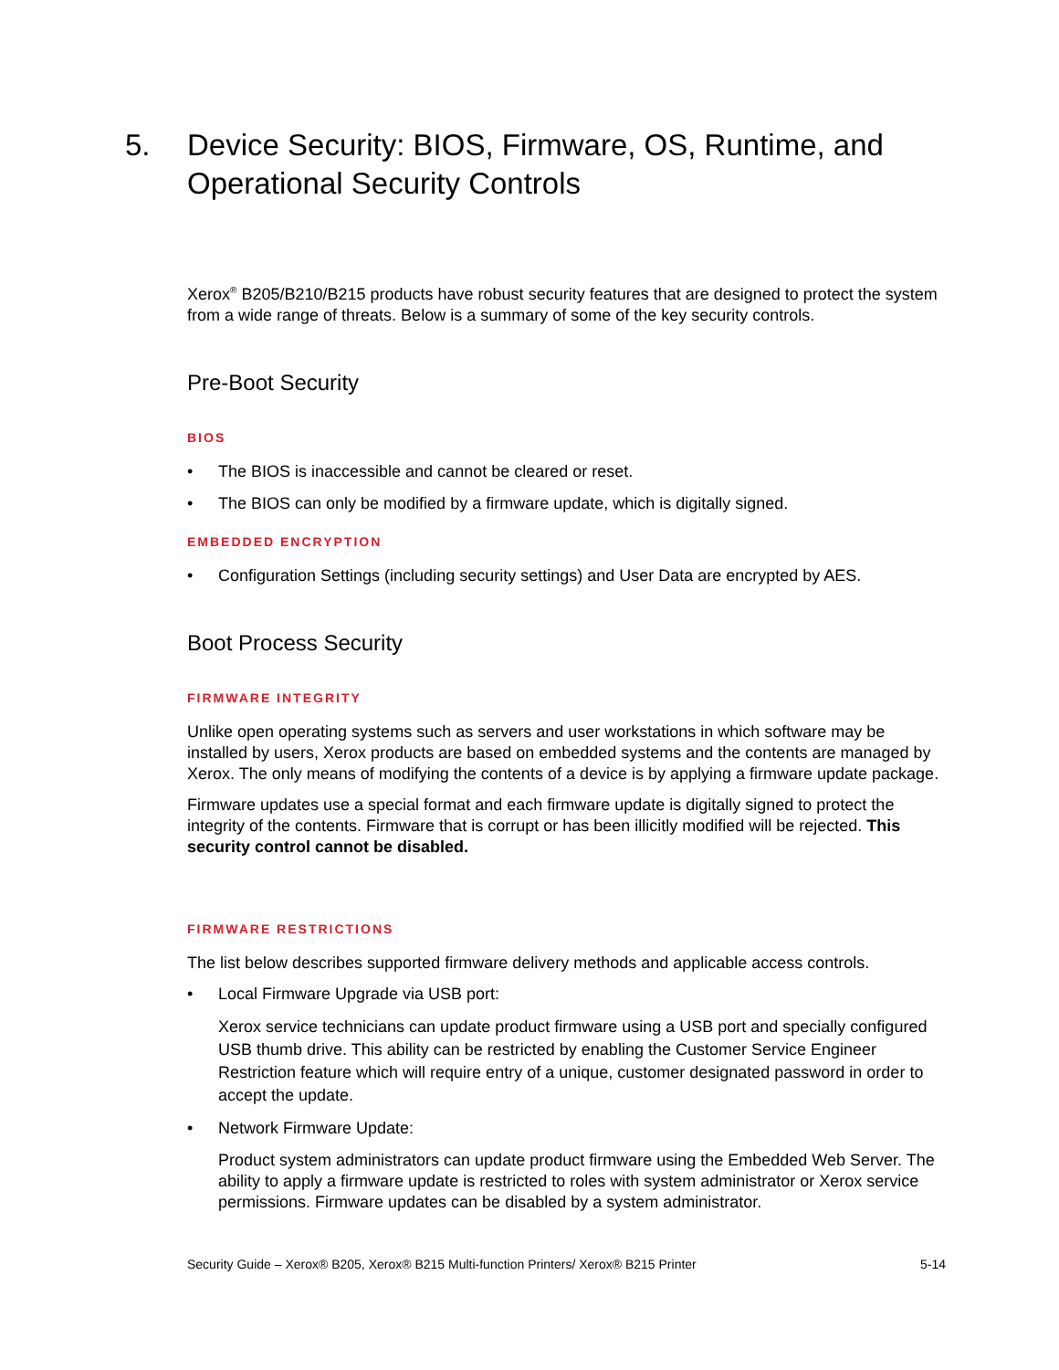5. Device Security: BIOS, Firmware, OS, Runtime, and Operational Security Controls
Xerox<sup>®</sup> B205/B210/B215 products have robust security features that are designed to protect the system from a wide range of threats. Below is a summary of some of the key security controls.
Pre-Boot Security
BIOS
• The BIOS is inaccessible and cannot be cleared or reset.
• The BIOS can only be modified by a firmware update, which is digitally signed.
EMBEDDED ENCRYPTION
• Configuration Settings (including security settings) and User Data are encrypted by AES.
Boot Process Security
FIRMWARE INTEGRITY
Unlike open operating systems such as servers and user workstations in which software may be installed by users, Xerox products are based on embedded systems and the contents are managed by Xerox. The only means of modifying the contents of a device is by applying a firmware update package.
Firmware updates use a special format and each firmware update is digitally signed to protect the integrity of the contents. Firmware that is corrupt or has been illicitly modified will be rejected. This security control cannot be disabled.
FIRMWARE RESTRICTIONS
The list below describes supported firmware delivery methods and applicable access controls.
• Local Firmware Upgrade via USB port:
Xerox service technicians can update product firmware using a USB port and specially configured USB thumb drive. This ability can be restricted by enabling the Customer Service Engineer Restriction feature which will require entry of a unique, customer designated password in order to accept the update.
• Network Firmware Update:
Product system administrators can update product firmware using the Embedded Web Server. The ability to apply a firmware update is restricted to roles with system administrator or Xerox service permissions. Firmware updates can be disabled by a system administrator.
Security Guide – Xerox® B205, Xerox® B215 Multi-function Printers/ Xerox® B215 Printer 5-14